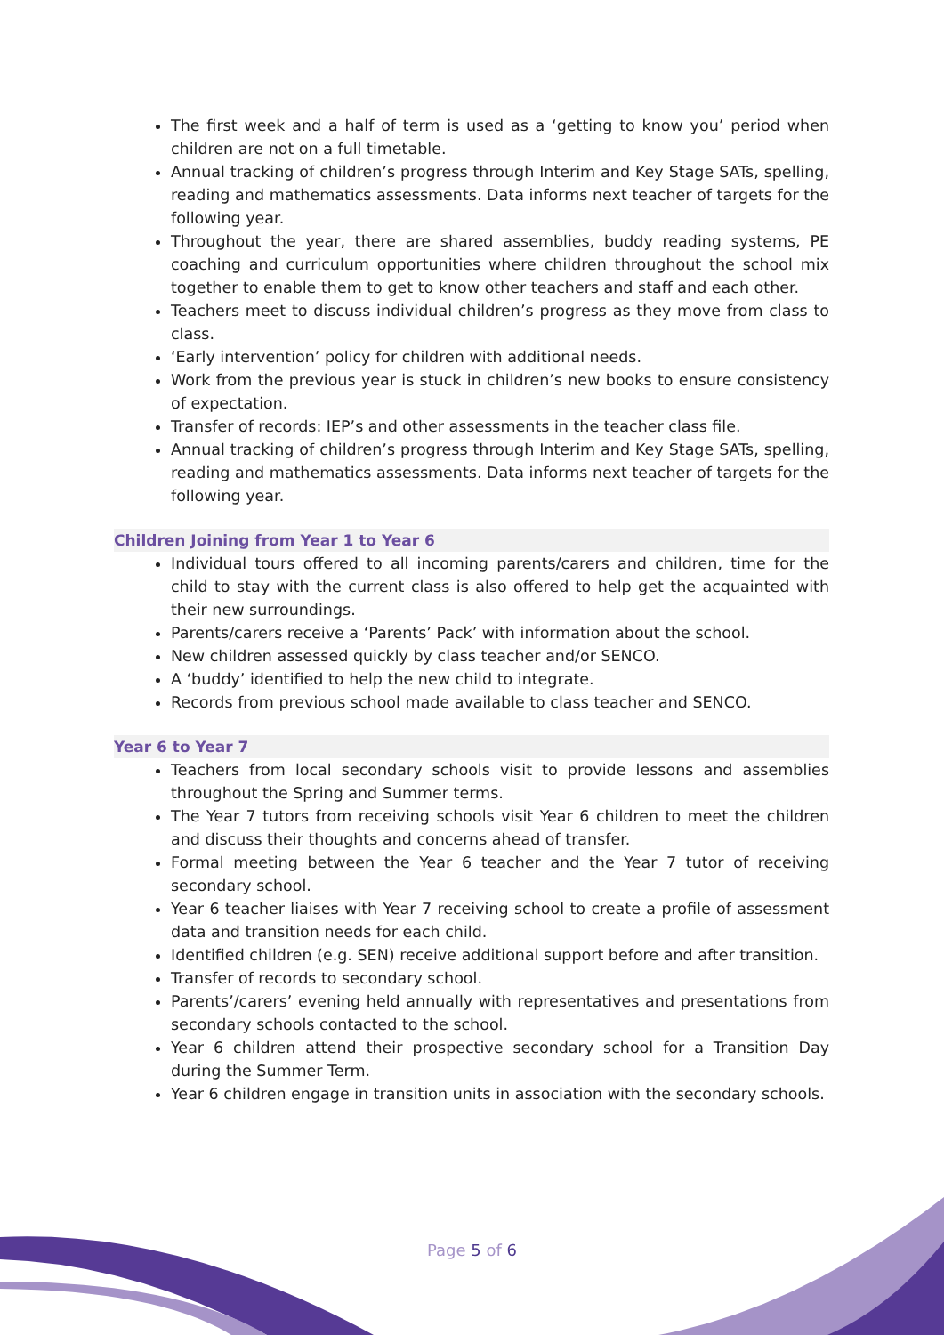The first week and a half of term is used as a ‘getting to know you’ period when children are not on a full timetable.
Annual tracking of children’s progress through Interim and Key Stage SATs, spelling, reading and mathematics assessments. Data informs next teacher of targets for the following year.
Throughout the year, there are shared assemblies, buddy reading systems, PE coaching and curriculum opportunities where children throughout the school mix together to enable them to get to know other teachers and staff and each other.
Teachers meet to discuss individual children’s progress as they move from class to class.
‘Early intervention’ policy for children with additional needs.
Work from the previous year is stuck in children’s new books to ensure consistency of expectation.
Transfer of records: IEP’s and other assessments in the teacher class file.
Annual tracking of children’s progress through Interim and Key Stage SATs, spelling, reading and mathematics assessments. Data informs next teacher of targets for the following year.
Children Joining from Year 1 to Year 6
Individual tours offered to all incoming parents/carers and children, time for the child to stay with the current class is also offered to help get the acquainted with their new surroundings.
Parents/carers receive a ‘Parents’ Pack’ with information about the school.
New children assessed quickly by class teacher and/or SENCO.
A ‘buddy’ identified to help the new child to integrate.
Records from previous school made available to class teacher and SENCO.
Year 6 to Year 7
Teachers from local secondary schools visit to provide lessons and assemblies throughout the Spring and Summer terms.
The Year 7 tutors from receiving schools visit Year 6 children to meet the children and discuss their thoughts and concerns ahead of transfer.
Formal meeting between the Year 6 teacher and the Year 7 tutor of receiving secondary school.
Year 6 teacher liaises with Year 7 receiving school to create a profile of assessment data and transition needs for each child.
Identified children (e.g. SEN) receive additional support before and after transition.
Transfer of records to secondary school.
Parents’/carers’ evening held annually with representatives and presentations from secondary schools contacted to the school.
Year 6 children attend their prospective secondary school for a Transition Day during the Summer Term.
Year 6 children engage in transition units in association with the secondary schools.
Page 5 of 6